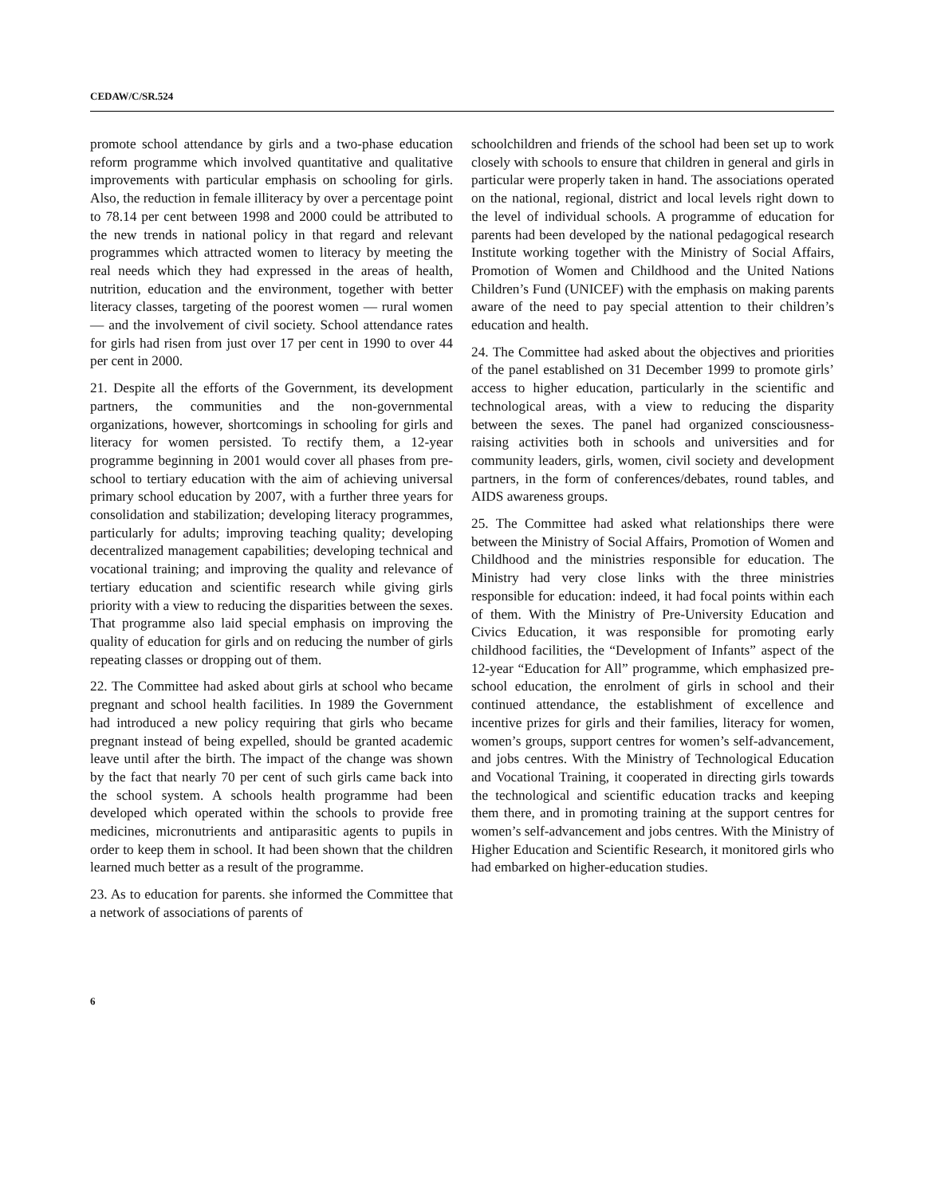CEDAW/C/SR.524
promote school attendance by girls and a two-phase education reform programme which involved quantitative and qualitative improvements with particular emphasis on schooling for girls. Also, the reduction in female illiteracy by over a percentage point to 78.14 per cent between 1998 and 2000 could be attributed to the new trends in national policy in that regard and relevant programmes which attracted women to literacy by meeting the real needs which they had expressed in the areas of health, nutrition, education and the environment, together with better literacy classes, targeting of the poorest women — rural women — and the involvement of civil society. School attendance rates for girls had risen from just over 17 per cent in 1990 to over 44 per cent in 2000.
21. Despite all the efforts of the Government, its development partners, the communities and the non-governmental organizations, however, shortcomings in schooling for girls and literacy for women persisted. To rectify them, a 12-year programme beginning in 2001 would cover all phases from pre-school to tertiary education with the aim of achieving universal primary school education by 2007, with a further three years for consolidation and stabilization; developing literacy programmes, particularly for adults; improving teaching quality; developing decentralized management capabilities; developing technical and vocational training; and improving the quality and relevance of tertiary education and scientific research while giving girls priority with a view to reducing the disparities between the sexes. That programme also laid special emphasis on improving the quality of education for girls and on reducing the number of girls repeating classes or dropping out of them.
22. The Committee had asked about girls at school who became pregnant and school health facilities. In 1989 the Government had introduced a new policy requiring that girls who became pregnant instead of being expelled, should be granted academic leave until after the birth. The impact of the change was shown by the fact that nearly 70 per cent of such girls came back into the school system. A schools health programme had been developed which operated within the schools to provide free medicines, micronutrients and antiparasitic agents to pupils in order to keep them in school. It had been shown that the children learned much better as a result of the programme.
23. As to education for parents. she informed the Committee that a network of associations of parents of
schoolchildren and friends of the school had been set up to work closely with schools to ensure that children in general and girls in particular were properly taken in hand. The associations operated on the national, regional, district and local levels right down to the level of individual schools. A programme of education for parents had been developed by the national pedagogical research Institute working together with the Ministry of Social Affairs, Promotion of Women and Childhood and the United Nations Children’s Fund (UNICEF) with the emphasis on making parents aware of the need to pay special attention to their children’s education and health.
24. The Committee had asked about the objectives and priorities of the panel established on 31 December 1999 to promote girls’ access to higher education, particularly in the scientific and technological areas, with a view to reducing the disparity between the sexes. The panel had organized consciousness-raising activities both in schools and universities and for community leaders, girls, women, civil society and development partners, in the form of conferences/debates, round tables, and AIDS awareness groups.
25. The Committee had asked what relationships there were between the Ministry of Social Affairs, Promotion of Women and Childhood and the ministries responsible for education. The Ministry had very close links with the three ministries responsible for education: indeed, it had focal points within each of them. With the Ministry of Pre-University Education and Civics Education, it was responsible for promoting early childhood facilities, the “Development of Infants” aspect of the 12-year “Education for All” programme, which emphasized pre-school education, the enrolment of girls in school and their continued attendance, the establishment of excellence and incentive prizes for girls and their families, literacy for women, women’s groups, support centres for women’s self-advancement, and jobs centres. With the Ministry of Technological Education and Vocational Training, it cooperated in directing girls towards the technological and scientific education tracks and keeping them there, and in promoting training at the support centres for women’s self-advancement and jobs centres. With the Ministry of Higher Education and Scientific Research, it monitored girls who had embarked on higher-education studies.
6